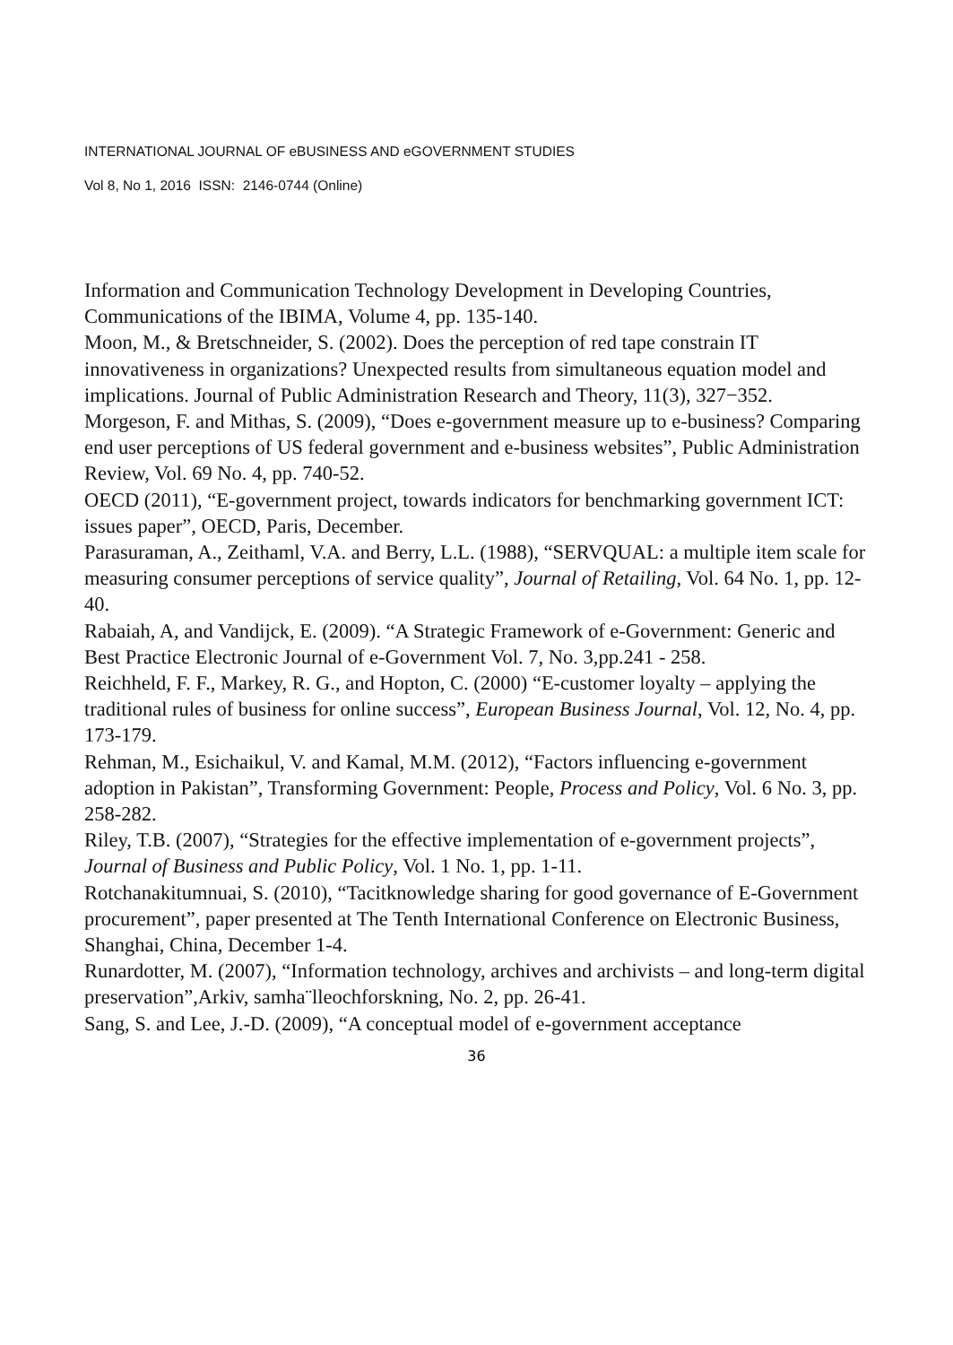INTERNATIONAL JOURNAL OF eBUSINESS AND eGOVERNMENT STUDIES
Vol 8, No 1, 2016 ISSN: 2146-0744 (Online)
Information and Communication Technology Development in Developing Countries, Communications of the IBIMA, Volume 4, pp. 135-140.
Moon, M., & Bretschneider, S. (2002). Does the perception of red tape constrain IT innovativeness in organizations? Unexpected results from simultaneous equation model and implications. Journal of Public Administration Research and Theory, 11(3), 327−352.
Morgeson, F. and Mithas, S. (2009), “Does e-government measure up to e-business? Comparing end user perceptions of US federal government and e-business websites”, Public Administration Review, Vol. 69 No. 4, pp. 740-52.
OECD (2011), “E-government project, towards indicators for benchmarking government ICT: issues paper”, OECD, Paris, December.
Parasuraman, A., Zeithaml, V.A. and Berry, L.L. (1988), “SERVQUAL: a multiple item scale for measuring consumer perceptions of service quality”, Journal of Retailing, Vol. 64 No. 1, pp. 12-40.
Rabaiah, A, and Vandijck, E. (2009). “A Strategic Framework of e-Government: Generic and Best Practice Electronic Journal of e-Government Vol. 7, No. 3,pp.241 - 258.
Reichheld, F. F., Markey, R. G., and Hopton, C. (2000) “E-customer loyalty – applying the traditional rules of business for online success”, European Business Journal, Vol. 12, No. 4, pp. 173-179.
Rehman, M., Esichaikul, V. and Kamal, M.M. (2012), “Factors influencing e-government adoption in Pakistan”, Transforming Government: People, Process and Policy, Vol. 6 No. 3, pp. 258-282.
Riley, T.B. (2007), “Strategies for the effective implementation of e-government projects”, Journal of Business and Public Policy, Vol. 1 No. 1, pp. 1-11.
Rotchanakitumnuai, S. (2010), “Tacitknowledge sharing for good governance of E-Government procurement”, paper presented at The Tenth International Conference on Electronic Business, Shanghai, China, December 1-4.
Runardotter, M. (2007), “Information technology, archives and archivists – and long-term digital preservation”,Arkiv, samha¨lleochforskning, No. 2, pp. 26-41.
Sang, S. and Lee, J.-D. (2009), “A conceptual model of e-government acceptance
36